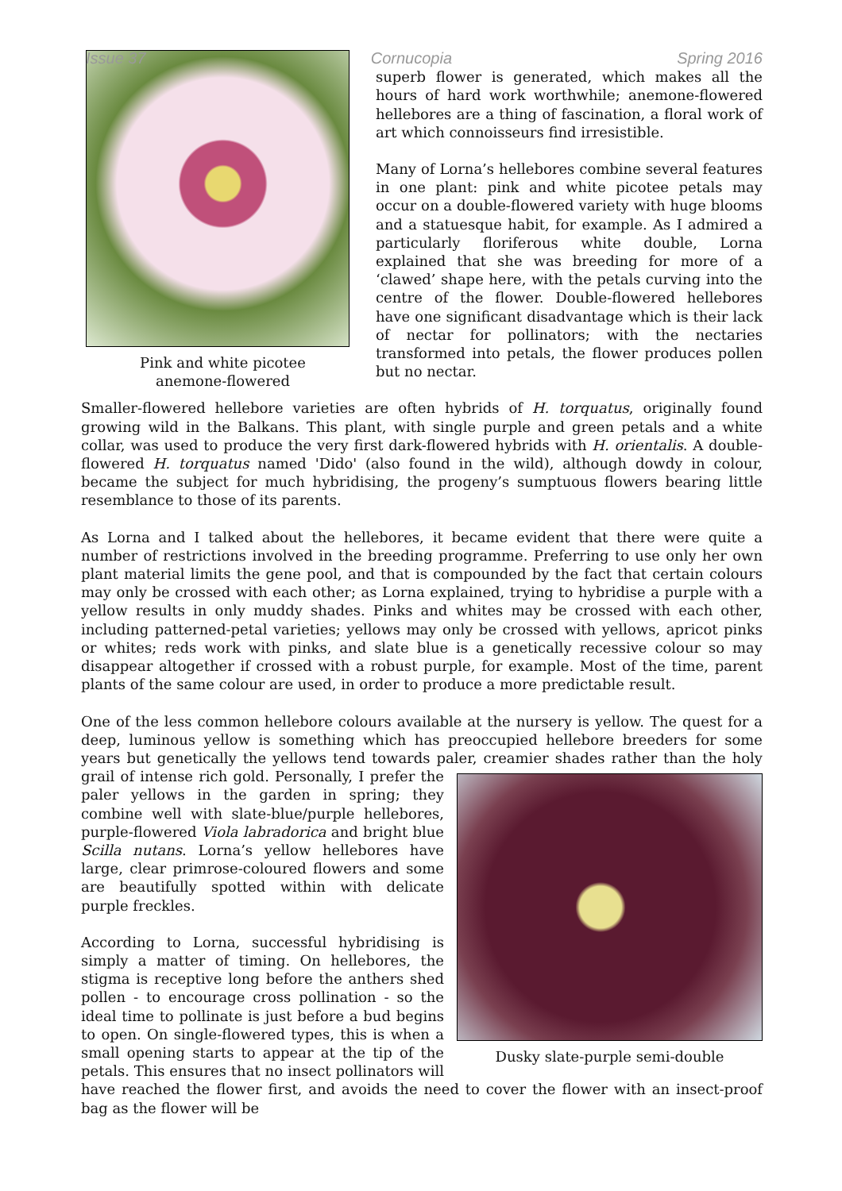Issue 37 Cornucopia Spring 2016
Pink and white picotee
anemone-flowered
superb flower is generated, which makes all the hours of hard work worthwhile; anemone-flowered hellebores are a thing of fascination, a floral work of art which connoisseurs find irresistible.
Many of Lorna’s hellebores combine several features in one plant: pink and white picotee petals may occur on a double-flowered variety with huge blooms and a statuesque habit, for example. As I admired a particularly floriferous white double, Lorna explained that she was breeding for more of a ‘clawed’ shape here, with the petals curving into the centre of the flower. Double-flowered hellebores have one significant disadvantage which is their lack of nectar for pollinators; with the nectaries transformed into petals, the flower produces pollen but no nectar.
Smaller-flowered hellebore varieties are often hybrids of H. torquatus, originally found growing wild in the Balkans. This plant, with single purple and green petals and a white collar, was used to produce the very first dark-flowered hybrids with H. orientalis. A double-flowered H. torquatus named 'Dido' (also found in the wild), although dowdy in colour, became the subject for much hybridising, the progeny’s sumptuous flowers bearing little resemblance to those of its parents.
As Lorna and I talked about the hellebores, it became evident that there were quite a number of restrictions involved in the breeding programme. Preferring to use only her own plant material limits the gene pool, and that is compounded by the fact that certain colours may only be crossed with each other; as Lorna explained, trying to hybridise a purple with a yellow results in only muddy shades. Pinks and whites may be crossed with each other, including patterned-petal varieties; yellows may only be crossed with yellows, apricot pinks or whites; reds work with pinks, and slate blue is a genetically recessive colour so may disappear altogether if crossed with a robust purple, for example. Most of the time, parent plants of the same colour are used, in order to produce a more predictable result.
One of the less common hellebore colours available at the nursery is yellow. The quest for a deep, luminous yellow is something which has preoccupied hellebore breeders for some years but genetically the yellows tend towards paler, creamier shades rather than the holy grail of intense
Dusky slate-purple semi-double
rich gold. Personally, I prefer the paler yellows in the garden in spring; they combine well with slate-blue/purple hellebores, purple-flowered Viola labradorica and bright blue Scilla nutans. Lorna’s yellow hellebores have large, clear primrose-coloured flowers and some are beautifully spotted within with delicate purple freckles.
According to Lorna, successful hybridising is simply a matter of timing. On hellebores, the stigma is receptive long before the anthers shed pollen - to encourage cross pollination - so the ideal time to pollinate is just before a bud begins to open. On single-flowered types, this is when a small opening starts to appear at the tip of the petals. This ensures that no insect pollinators will have reached the flower first, and avoids the need to cover the flower with an insect-proof bag as the flower will be